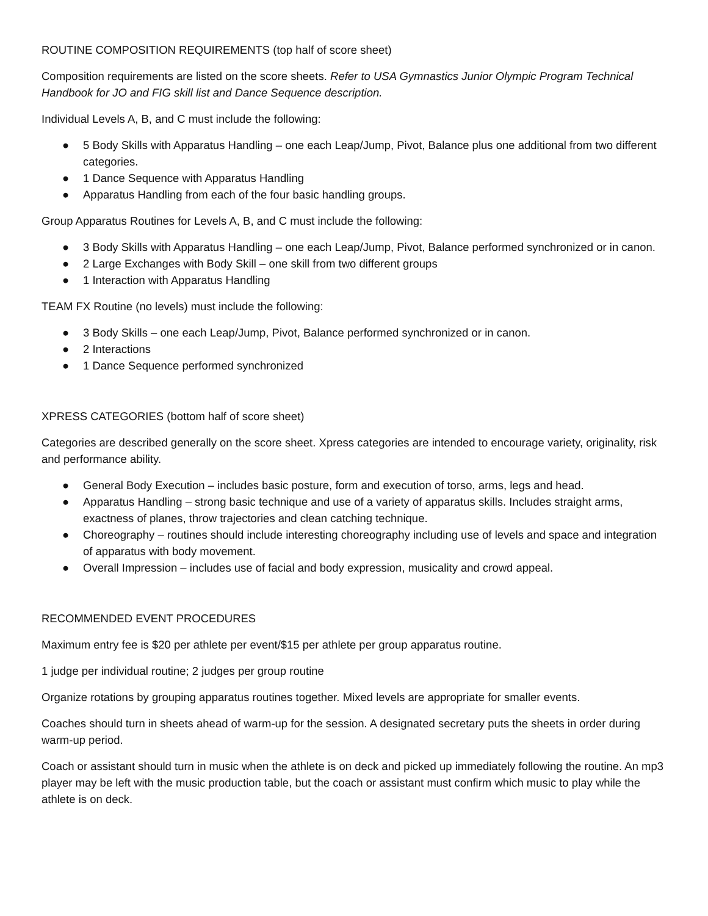ROUTINE COMPOSITION REQUIREMENTS (top half of score sheet)
Composition requirements are listed on the score sheets. Refer to USA Gymnastics Junior Olympic Program Technical Handbook for JO and FIG skill list and Dance Sequence description.
Individual Levels A, B, and C must include the following:
● 5 Body Skills with Apparatus Handling – one each Leap/Jump, Pivot, Balance plus one additional from two different categories.
● 1 Dance Sequence with Apparatus Handling
● Apparatus Handling from each of the four basic handling groups.
Group Apparatus Routines for Levels A, B, and C must include the following:
● 3 Body Skills with Apparatus Handling – one each Leap/Jump, Pivot, Balance performed synchronized or in canon.
● 2 Large Exchanges with Body Skill – one skill from two different groups
● 1 Interaction with Apparatus Handling
TEAM FX Routine (no levels) must include the following:
● 3 Body Skills – one each Leap/Jump, Pivot, Balance performed synchronized or in canon.
● 2 Interactions
● 1 Dance Sequence performed synchronized
XPRESS CATEGORIES (bottom half of score sheet)
Categories are described generally on the score sheet. Xpress categories are intended to encourage variety, originality, risk and performance ability.
● General Body Execution – includes basic posture, form and execution of torso, arms, legs and head.
● Apparatus Handling – strong basic technique and use of a variety of apparatus skills. Includes straight arms, exactness of planes, throw trajectories and clean catching technique.
● Choreography – routines should include interesting choreography including use of levels and space and integration of apparatus with body movement.
● Overall Impression – includes use of facial and body expression, musicality and crowd appeal.
RECOMMENDED EVENT PROCEDURES
Maximum entry fee is $20 per athlete per event/$15 per athlete per group apparatus routine.
1 judge per individual routine; 2 judges per group routine
Organize rotations by grouping apparatus routines together. Mixed levels are appropriate for smaller events.
Coaches should turn in sheets ahead of warm-up for the session. A designated secretary puts the sheets in order during warm-up period.
Coach or assistant should turn in music when the athlete is on deck and picked up immediately following the routine. An mp3 player may be left with the music production table, but the coach or assistant must confirm which music to play while the athlete is on deck.